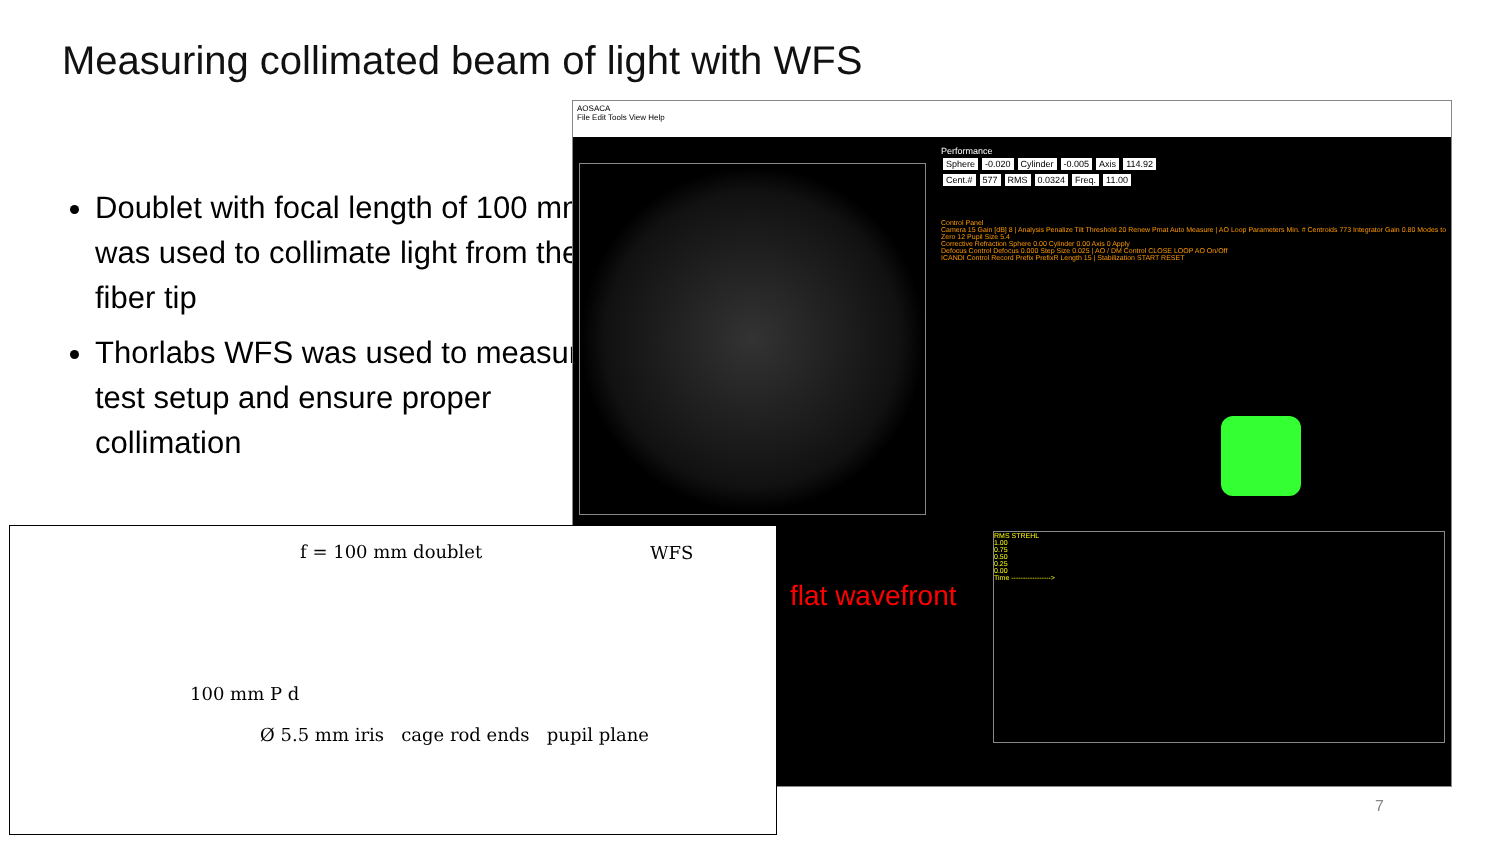Measuring collimated beam of light with WFS
Doublet with focal length of 100 mm was used to collimate light from the fiber tip
Thorlabs WFS was used to measure test setup and ensure proper collimation
AOSACA
File Edit Tools View Help
Performance
Sphere -0.020 Cylinder -0.005 Axis 114.92
Cent.# 577 RMS 0.0324 Freq. 11.00
Control Panel
Camera 15 Gain [dB] 8 | Analysis Penalize Tilt Threshold 20 Renew Pmat Auto Measure | AO Loop Parameters Min. # Centroids 773 Integrator Gain 0.80 Modes to Zero 12 Pupil Size 5.4
Corrective Refraction Sphere 0.00 Cylinder 0.00 Axis 0 Apply
Defocus Control Defocus 0.000 Step Size 0.025 | AO / DM Control CLOSE LOOP AO On/Off
ICANDI Control Record Prefix PrefixR Length 15 | Stabilization START RESET
RMS STREHL
1.00
0.75
0.50
0.25
0.00
Time ----------------->
flat wavefront
f = 100 mm doublet
WFS
100 mm P d
Ø 5.5 mm iris cage rod ends pupil plane
7